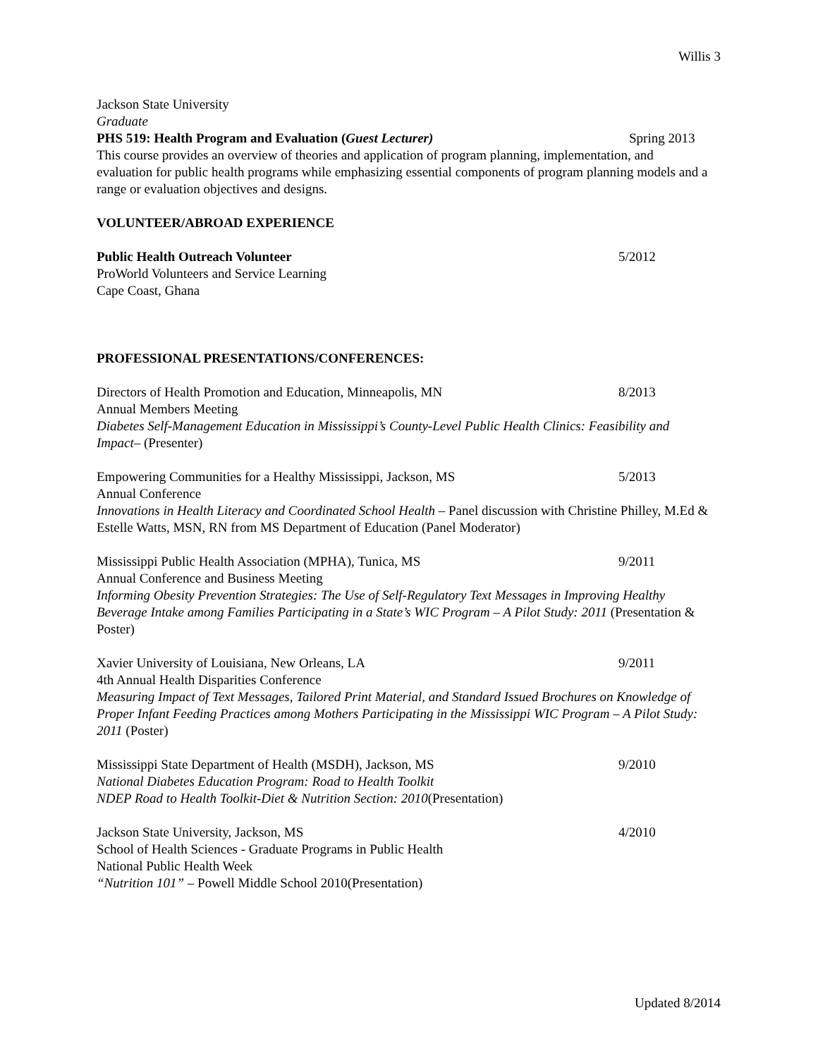Willis 3
Jackson State University
Graduate
PHS 519: Health Program and Evaluation (Guest Lecturer) Spring 2013
This course provides an overview of theories and application of program planning, implementation, and evaluation for public health programs while emphasizing essential components of program planning models and a range or evaluation objectives and designs.
VOLUNTEER/ABROAD EXPERIENCE
Public Health Outreach Volunteer 5/2012
ProWorld Volunteers and Service Learning
Cape Coast, Ghana
PROFESSIONAL PRESENTATIONS/CONFERENCES:
Directors of Health Promotion and Education, Minneapolis, MN 8/2013
Annual Members Meeting
Diabetes Self-Management Education in Mississippi’s County-Level Public Health Clinics: Feasibility and Impact– (Presenter)
Empowering Communities for a Healthy Mississippi, Jackson, MS 5/2013
Annual Conference
Innovations in Health Literacy and Coordinated School Health – Panel discussion with Christine Philley, M.Ed & Estelle Watts, MSN, RN from MS Department of Education (Panel Moderator)
Mississippi Public Health Association (MPHA), Tunica, MS 9/2011
Annual Conference and Business Meeting
Informing Obesity Prevention Strategies: The Use of Self-Regulatory Text Messages in Improving Healthy Beverage Intake among Families Participating in a State’s WIC Program – A Pilot Study: 2011 (Presentation & Poster)
Xavier University of Louisiana, New Orleans, LA 9/2011
4th Annual Health Disparities Conference
Measuring Impact of Text Messages, Tailored Print Material, and Standard Issued Brochures on Knowledge of Proper Infant Feeding Practices among Mothers Participating in the Mississippi WIC Program – A Pilot Study: 2011 (Poster)
Mississippi State Department of Health (MSDH), Jackson, MS 9/2010
National Diabetes Education Program: Road to Health Toolkit
NDEP Road to Health Toolkit-Diet & Nutrition Section: 2010(Presentation)
Jackson State University, Jackson, MS 4/2010
School of Health Sciences - Graduate Programs in Public Health
National Public Health Week
“Nutrition 101” – Powell Middle School 2010(Presentation)
Updated 8/2014